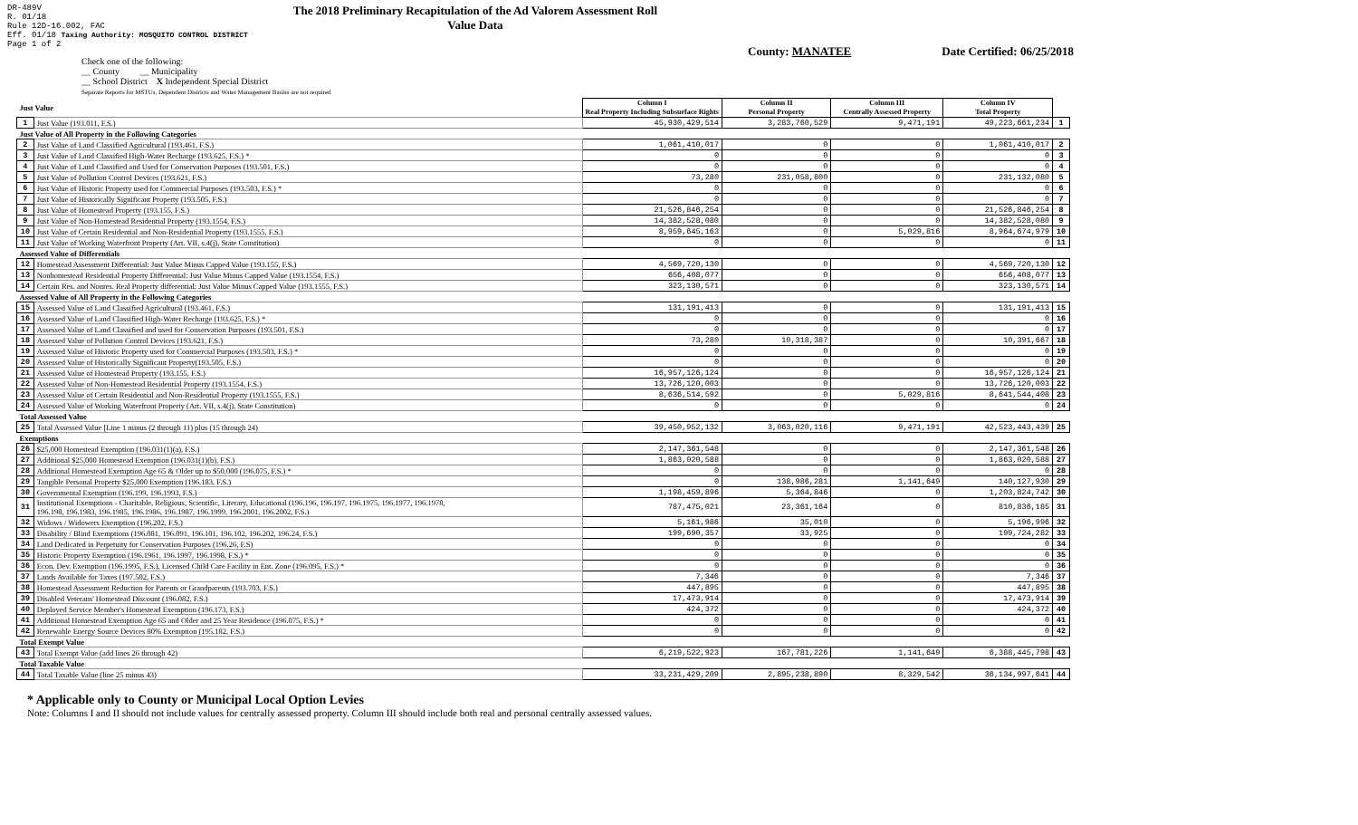DR-489V
R. 01/18
Rule 12D-16.002, FAC
Eff. 01/18 Taxing Authority: MOSQUITO CONTROL DISTRICT
Page 1 of 2
The 2018 Preliminary Recapitulation of the Ad Valorem Assessment Roll
Value Data
County: MANATEE Date Certified: 06/25/2018
Check one of the following:
__ County __ Municipality
__ School District X Independent Special District
Separate Reports for MSTUs, Dependent Districts and Water Management Basins are not required
| Just Value | | Column I Real Property Including Subsurface Rights | Column II Personal Property | Column III Centrally Assessed Property | Column IV Total Property | |
| 1 | Just Value (193.011, F.S.) | 45,930,429,514 | 3,283,760,529 | 9,471,191 | 49,223,661,234 | 1 |
| Just Value of All Property in the Following Categories | | | | | | |
| 2 | Just Value of Land Classified Agricultural (193.461, F.S.) | 1,061,410,017 | 0 | 0 | 1,061,410,017 | 2 |
| 3 | Just Value of Land Classified High-Water Recharge (193.625, F.S.) * | 0 | 0 | 0 | 0 | 3 |
| 4 | Just Value of Land Classified and Used for Conservation Purposes (193.501, F.S.) | 0 | 0 | 0 | 0 | 4 |
| 5 | Just Value of Pollution Control Devices (193.621, F.S.) | 73,280 | 231,058,800 | 0 | 231,132,080 | 5 |
| 6 | Just Value of Historic Property used for Commercial Purposes (193.503, F.S.) * | 0 | 0 | 0 | 0 | 6 |
| 7 | Just Value of Historically Significant Property (193.505, F.S.) | 0 | 0 | 0 | 0 | 7 |
| 8 | Just Value of Homestead Property (193.155, F.S.) | 21,526,846,254 | 0 | 0 | 21,526,846,254 | 8 |
| 9 | Just Value of Non-Homestead Residential Property (193.1554, F.S.) | 14,382,528,080 | 0 | 0 | 14,382,528,080 | 9 |
| 10 | Just Value of Certain Residential and Non-Residential Property (193.1555, F.S.) | 8,959,645,163 | 0 | 5,029,816 | 8,964,674,979 | 10 |
| 11 | Just Value of Working Waterfront Property (Art. VII, s.4(j), State Constitution) | 0 | 0 | 0 | 0 | 11 |
| Assessed Value of Differentials | | | | | | |
| 12 | Homestead Assessment Differential: Just Value Minus Capped Value (193.155, F.S.) | 4,569,720,130 | 0 | 0 | 4,569,720,130 | 12 |
| 13 | Nonhomestead Residential Property Differential: Just Value Minus Capped Value (193.1554, F.S.) | 656,408,077 | 0 | 0 | 656,408,077 | 13 |
| 14 | Certain Res. and Nonres. Real Property differential: Just Value Minus Capped Value (193.1555, F.S.) | 323,130,571 | 0 | 0 | 323,130,571 | 14 |
| Assessed Value of All Property in the Following Categories | | | | | | |
| 15 | Assessed Value of Land Classified Agricultural (193.461, F.S.) | 131,191,413 | 0 | 0 | 131,191,413 | 15 |
| 16 | Assessed Value of Land Classified High-Water Recharge (193.625, F.S.) * | 0 | 0 | 0 | 0 | 16 |
| 17 | Assessed Value of Land Classified and used for Conservation Purposes (193.501, F.S.) | 0 | 0 | 0 | 0 | 17 |
| 18 | Assessed Value of Pollution Control Devices (193.621, F.S.) | 73,280 | 10,318,387 | 0 | 10,391,667 | 18 |
| 19 | Assessed Value of Historic Property used for Commercial Purposes (193.503, F.S.) * | 0 | 0 | 0 | 0 | 19 |
| 20 | Assessed Value of Historically Significant Property(193.505, F.S.) | 0 | 0 | 0 | 0 | 20 |
| 21 | Assessed Value of Homestead Property (193.155, F.S.) | 16,957,126,124 | 0 | 0 | 16,957,126,124 | 21 |
| 22 | Assessed Value of Non-Homestead Residential Property (193.1554, F.S.) | 13,726,120,003 | 0 | 0 | 13,726,120,003 | 22 |
| 23 | Assessed Value of Certain Residential and Non-Residential Property (193.1555, F.S.) | 8,636,514,592 | 0 | 5,029,816 | 8,641,544,408 | 23 |
| 24 | Assessed Value of Working Waterfront Property (Art. VII, s.4(j), State Constitution) | 0 | 0 | 0 | 0 | 24 |
| Total Assessed Value | | | | | | |
| 25 | Total Assessed Value [Line 1 minus (2 through 11) plus (15 through 24) | 39,450,952,132 | 3,063,020,116 | 9,471,191 | 42,523,443,439 | 25 |
| Exemptions | | | | | | |
| 26 | $25,000 Homestead Exemption (196.031(1)(a), F.S.) | 2,147,361,548 | 0 | 0 | 2,147,361,548 | 26 |
| 27 | Additional $25,000 Homestead Exemption (196.031(1)(b), F.S.) | 1,863,020,588 | 0 | 0 | 1,863,020,588 | 27 |
| 28 | Additional Homestead Exemption Age 65 & Older up to $50,000 (196.075, F.S.) * | 0 | 0 | 0 | 0 | 28 |
| 29 | Tangible Personal Property $25,000 Exemption (196.183, F.S.) | 0 | 138,986,281 | 1,141,649 | 140,127,930 | 29 |
| 30 | Governmental Exemption (196.199, 196.1993, F.S.) | 1,198,459,896 | 5,364,846 | 0 | 1,203,824,742 | 30 |
| 31 | Institutional Exemptions - Charitable, Religious, Scientific, Literary, Educational (196.196, 196.197, 196.1975, 196.1977, 196.1978, 196.198, 196.1983, 196.1985, 196.1986, 196.1987, 196.1999, 196.2001, 196.2002, F.S.) | 787,475,021 | 23,361,164 | 0 | 810,836,185 | 31 |
| 32 | Widows / Widowers Exemption (196.202, F.S.) | 5,161,986 | 35,010 | 0 | 5,196,996 | 32 |
| 33 | Disability / Blind Exemptions (196.081, 196.091, 196.101, 196.102, 196.202, 196.24, F.S.) | 199,690,357 | 33,925 | 0 | 199,724,282 | 33 |
| 34 | Land Dedicated in Perpetuity for Conservation Purposes (196.26, F.S) | 0 | 0 | 0 | 0 | 34 |
| 35 | Historic Property Exemption (196.1961, 196.1997, 196.1998, F.S.) * | 0 | 0 | 0 | 0 | 35 |
| 36 | Econ. Dev. Exemption (196.1995, F.S.), Licensed Child Care Facility in Ent. Zone (196.095, F.S.) * | 0 | 0 | 0 | 0 | 36 |
| 37 | Lands Available for Taxes (197.502, F.S.) | 7,346 | 0 | 0 | 7,346 | 37 |
| 38 | Homestead Assessment Reduction for Parents or Grandparents (193.703, F.S.) | 447,895 | 0 | 0 | 447,895 | 38 |
| 39 | Disabled Veterans' Homestead Discount (196.082, F.S.) | 17,473,914 | 0 | 0 | 17,473,914 | 39 |
| 40 | Deployed Service Member's Homestead Exemption (196.173, F.S.) | 424,372 | 0 | 0 | 424,372 | 40 |
| 41 | Additional Homestead Exemption Age 65 and Older and 25 Year Residence (196.075, F.S.) * | 0 | 0 | 0 | 0 | 41 |
| 42 | Renewable Energy Source Devices 80% Exemption (195.182, F.S.) | 0 | 0 | 0 | 0 | 42 |
| Total Exempt Value | | | | | | |
| 43 | Total Exempt Value (add lines 26 through 42) | 6,219,522,923 | 167,781,226 | 1,141,649 | 6,388,445,798 | 43 |
| Total Taxable Value | | | | | | |
| 44 | Total Taxable Value (line 25 minus 43) | 33,231,429,209 | 2,895,238,890 | 8,329,542 | 36,134,997,641 | 44 |
* Applicable only to County or Municipal Local Option Levies
Note: Columns I and II should not include values for centrally assessed property. Column III should include both real and personal centrally assessed values.